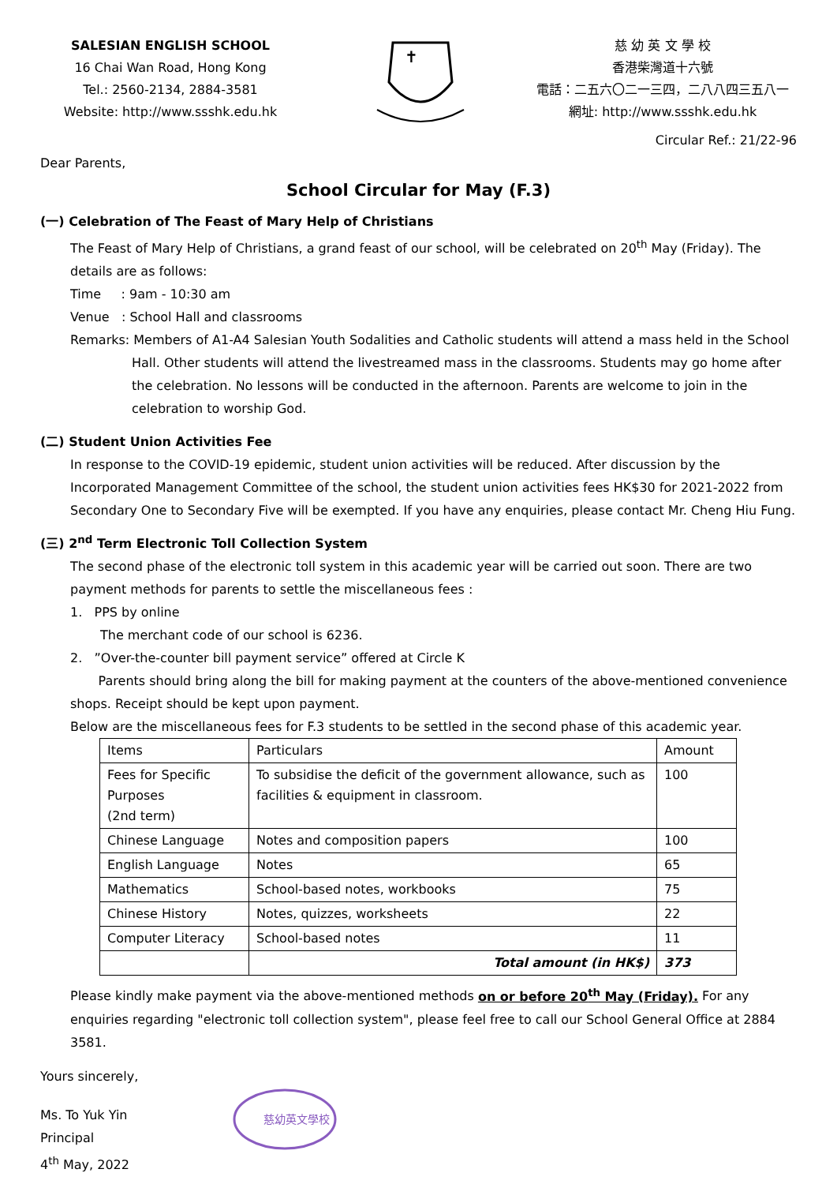SALESIAN ENGLISH SCHOOL
16 Chai Wan Road, Hong Kong
Tel.: 2560-2134, 2884-3581
Website: http://www.ssshk.edu.hk
✝
慈 幼 英 文 學 校
香港柴灣道十六號
電話：二五六〇二一三四，二八八四三五八一
網址: http://www.ssshk.edu.hk
Circular Ref.: 21/22-96
Dear Parents,
School Circular for May (F.3)
(一) Celebration of The Feast of Mary Help of Christians
The Feast of Mary Help of Christians, a grand feast of our school, will be celebrated on 20<sup>th</sup> May (Friday). The details are as follows:
Time : 9am - 10:30 am
Venue : School Hall and classrooms
Remarks: Members of A1-A4 Salesian Youth Sodalities and Catholic students will attend a mass held in the School Hall. Other students will attend the livestreamed mass in the classrooms. Students may go home after the celebration. No lessons will be conducted in the afternoon. Parents are welcome to join in the celebration to worship God.
(二) Student Union Activities Fee
In response to the COVID-19 epidemic, student union activities will be reduced. After discussion by the Incorporated Management Committee of the school, the student union activities fees HK$30 for 2021-2022 from Secondary One to Secondary Five will be exempted. If you have any enquiries, please contact Mr. Cheng Hiu Fung.
(三) 2<sup>nd</sup> Term Electronic Toll Collection System
The second phase of the electronic toll system in this academic year will be carried out soon. There are two payment methods for parents to settle the miscellaneous fees :
1. PPS by online
The merchant code of our school is 6236.
2. ”Over-the-counter bill payment service” offered at Circle K
Parents should bring along the bill for making payment at the counters of the above-mentioned convenience shops. Receipt should be kept upon payment.
Below are the miscellaneous fees for F.3 students to be settled in the second phase of this academic year.
| Items | Particulars | Amount |
| Fees for Specific Purposes (2nd term) | To subsidise the deficit of the government allowance, such as facilities & equipment in classroom. | 100 |
| Chinese Language | Notes and composition papers | 100 |
| English Language | Notes | 65 |
| Mathematics | School-based notes, workbooks | 75 |
| Chinese History | Notes, quizzes, worksheets | 22 |
| Computer Literacy | School-based notes | 11 |
| | Total amount (in HK$) | 373 |
Please kindly make payment via the above-mentioned methods on or before 20<sup>th</sup> May (Friday). For any enquiries regarding "electronic toll collection system", please feel free to call our School General Office at 2884 3581.
Yours sincerely,
Ms. To Yuk Yin
Principal
4<sup>th</sup> May, 2022
慈幼英文學校